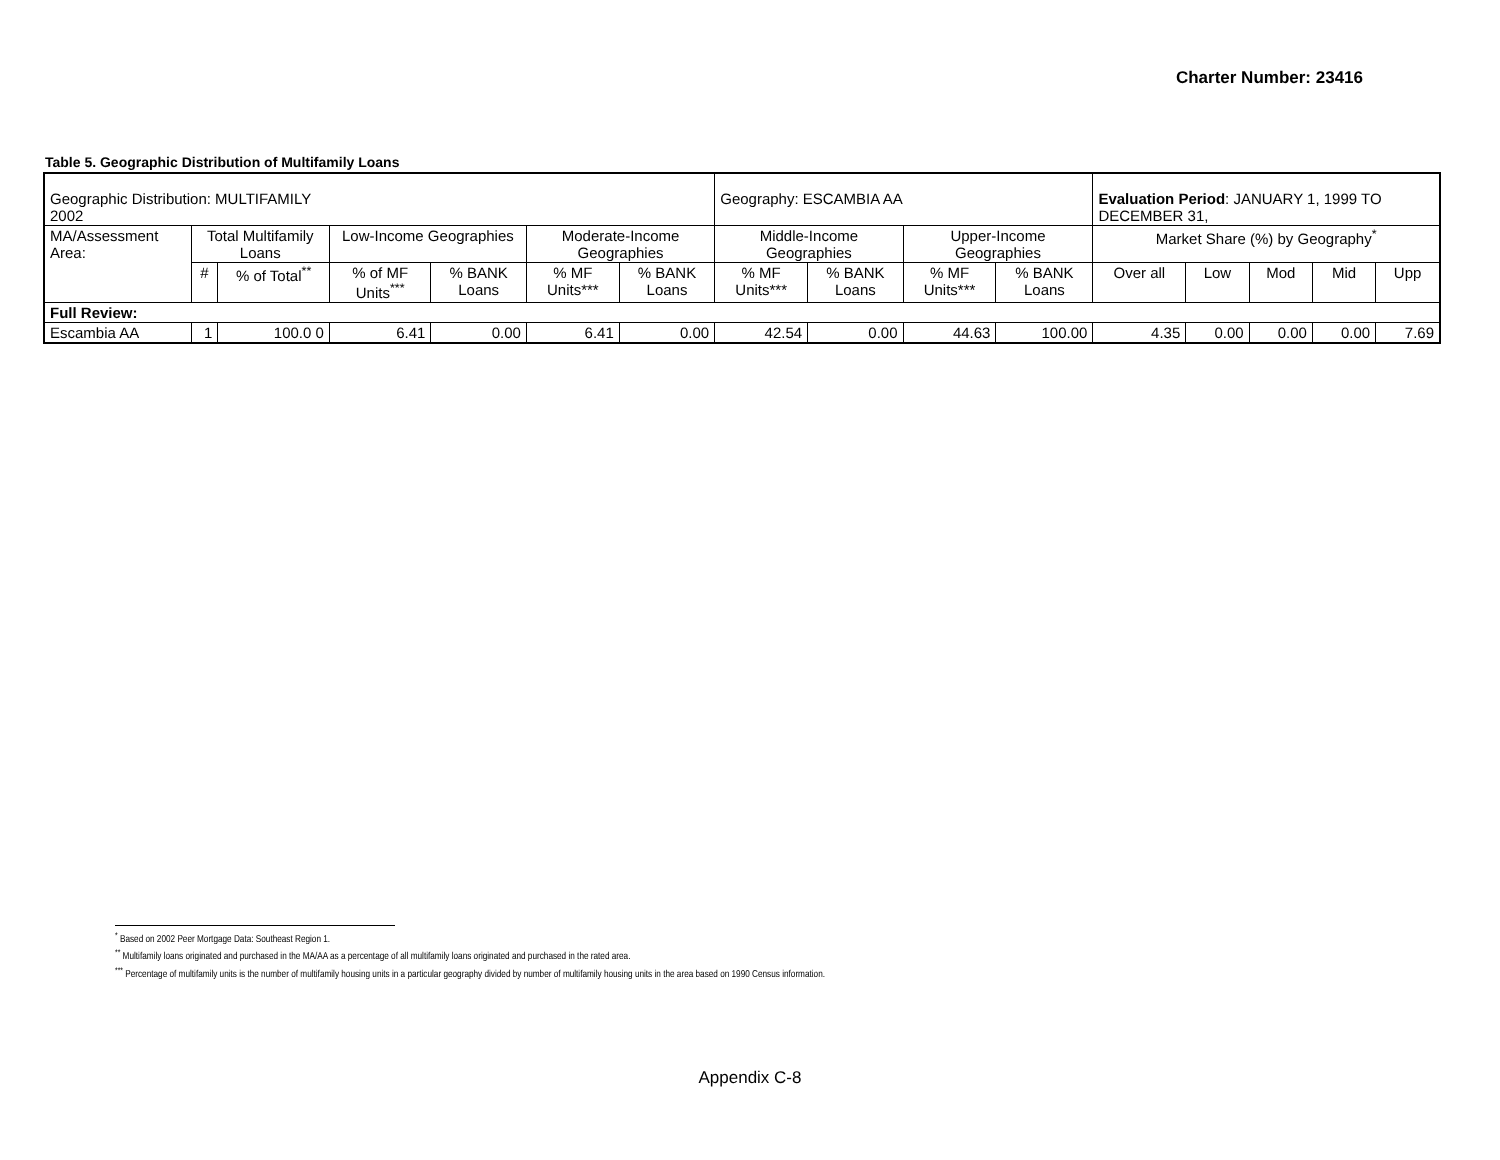Charter Number: 23416
Table 5. Geographic Distribution of Multifamily Loans
| Geographic Distribution: MULTIFAMILY 2002 | | | | | | | Geography: ESCAMBIA AA | | | | Evaluation Period : JANUARY 1, 1999 TO DECEMBER 31, | | | | |
| MA/Assessment Area: | Total Multifamily Loans | | Low-Income Geographies | | Moderate-Income Geographies | | Middle-Income Geographies | | Upper-Income Geographies | | Market Share (%) by Geography<sup>*</sup> | | | | |
| | # | % of Total<sup>**</sup> | % of MF Units<sup>***</sup> | % BANK Loans | % MF Units*** | % BANK Loans | % MF Units*** | % BANK Loans | % MF Units*** | % BANK Loans | Over all | Low | Mod | Mid | Upp |
| Full Review: | | | | | | | | | | | | | | | |
| Escambia AA | 1 | 100.0 0 | 6.41 | 0.00 | 6.41 | 0.00 | 42.54 | 0.00 | 44.63 | 100.00 | 4.35 | 0.00 | 0.00 | 0.00 | 7.69 |
<sup>*</sup> Based on 2002 Peer Mortgage Data: Southeast Region 1.
<sup>**</sup> Multifamily loans originated and purchased in the MA/AA as a percentage of all multifamily loans originated and purchased in the rated area.
<sup>***</sup> Percentage of multifamily units is the number of multifamily housing units in a particular geography divided by number of multifamily housing units in the area based on 1990 Census information.
Appendix C-8